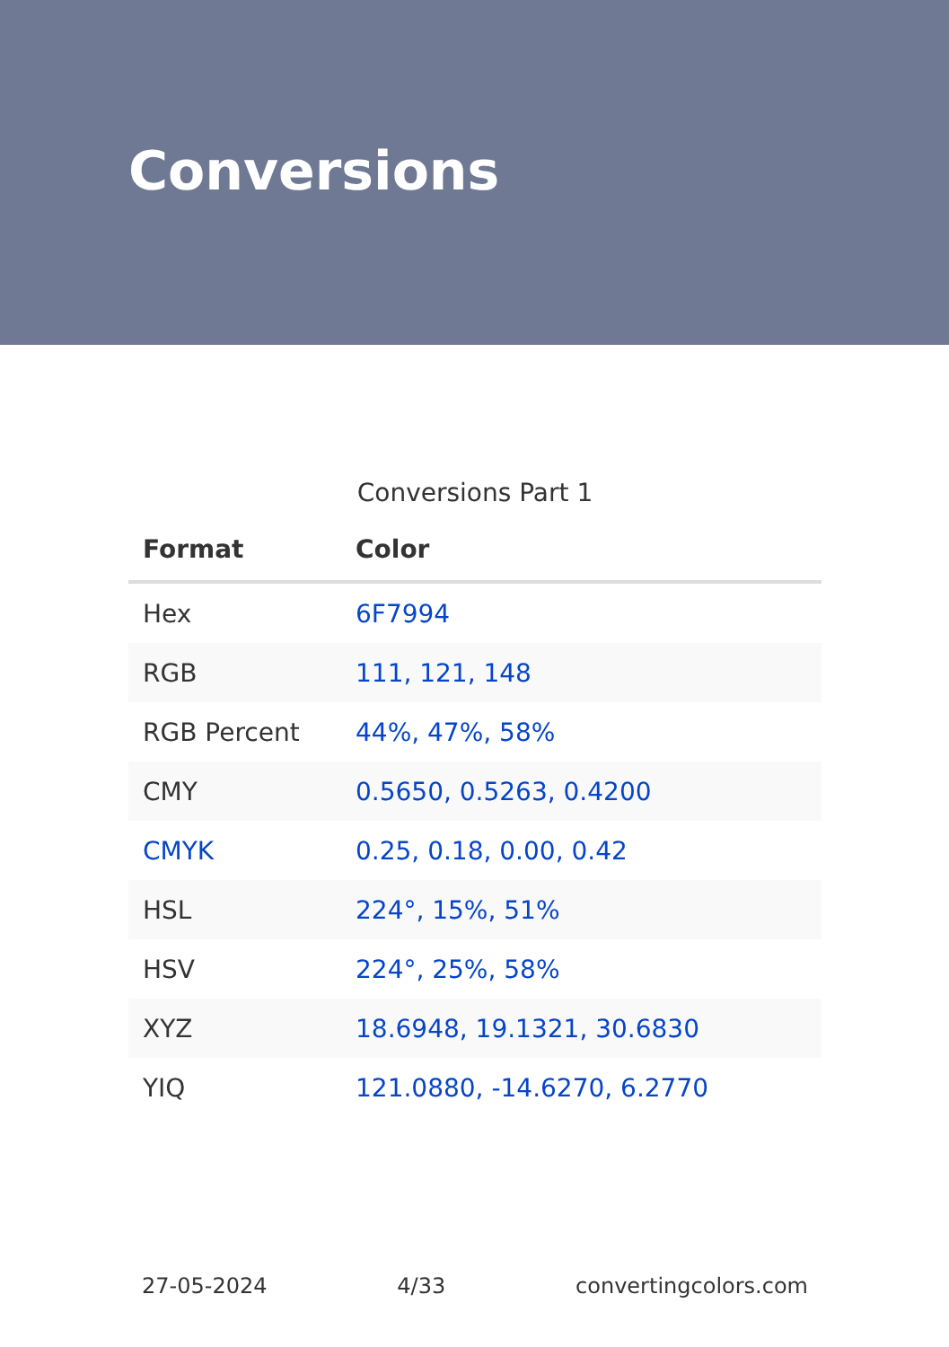Conversions
Conversions Part 1
| Format | Color |
| --- | --- |
| Hex | 6F7994 |
| RGB | 111, 121, 148 |
| RGB Percent | 44%, 47%, 58% |
| CMY | 0.5650, 0.5263, 0.4200 |
| CMYK | 0.25, 0.18, 0.00, 0.42 |
| HSL | 224°, 15%, 51% |
| HSV | 224°, 25%, 58% |
| XYZ | 18.6948, 19.1321, 30.6830 |
| YIQ | 121.0880, -14.6270, 6.2770 |
27-05-2024 4/33 convertingcolors.com